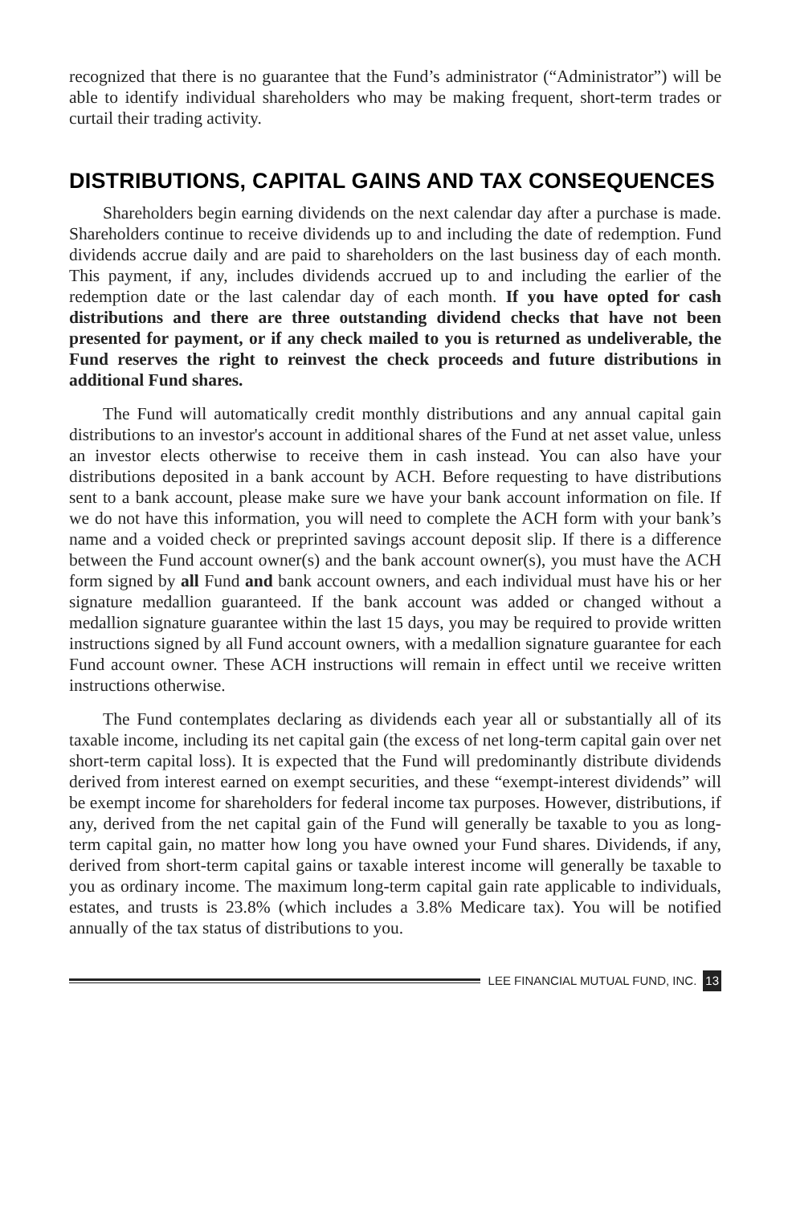recognized that there is no guarantee that the Fund’s administrator (“Administrator”) will be able to identify individual shareholders who may be making frequent, short-term trades or curtail their trading activity.
DISTRIBUTIONS, CAPITAL GAINS AND TAX CONSEQUENCES
Shareholders begin earning dividends on the next calendar day after a purchase is made. Shareholders continue to receive dividends up to and including the date of redemption. Fund dividends accrue daily and are paid to shareholders on the last business day of each month. This payment, if any, includes dividends accrued up to and including the earlier of the redemption date or the last calendar day of each month. If you have opted for cash distributions and there are three outstanding dividend checks that have not been presented for payment, or if any check mailed to you is returned as undeliverable, the Fund reserves the right to reinvest the check proceeds and future distributions in additional Fund shares.
The Fund will automatically credit monthly distributions and any annual capital gain distributions to an investor's account in additional shares of the Fund at net asset value, unless an investor elects otherwise to receive them in cash instead. You can also have your distributions deposited in a bank account by ACH. Before requesting to have distributions sent to a bank account, please make sure we have your bank account information on file. If we do not have this information, you will need to complete the ACH form with your bank’s name and a voided check or preprinted savings account deposit slip. If there is a difference between the Fund account owner(s) and the bank account owner(s), you must have the ACH form signed by all Fund and bank account owners, and each individual must have his or her signature medallion guaranteed. If the bank account was added or changed without a medallion signature guarantee within the last 15 days, you may be required to provide written instructions signed by all Fund account owners, with a medallion signature guarantee for each Fund account owner. These ACH instructions will remain in effect until we receive written instructions otherwise.
The Fund contemplates declaring as dividends each year all or substantially all of its taxable income, including its net capital gain (the excess of net long-term capital gain over net short-term capital loss). It is expected that the Fund will predominantly distribute dividends derived from interest earned on exempt securities, and these “exempt-interest dividends” will be exempt income for shareholders for federal income tax purposes. However, distributions, if any, derived from the net capital gain of the Fund will generally be taxable to you as long-term capital gain, no matter how long you have owned your Fund shares. Dividends, if any, derived from short-term capital gains or taxable interest income will generally be taxable to you as ordinary income. The maximum long-term capital gain rate applicable to individuals, estates, and trusts is 23.8% (which includes a 3.8% Medicare tax). You will be notified annually of the tax status of distributions to you.
LEE FINANCIAL MUTUAL FUND, INC. 13